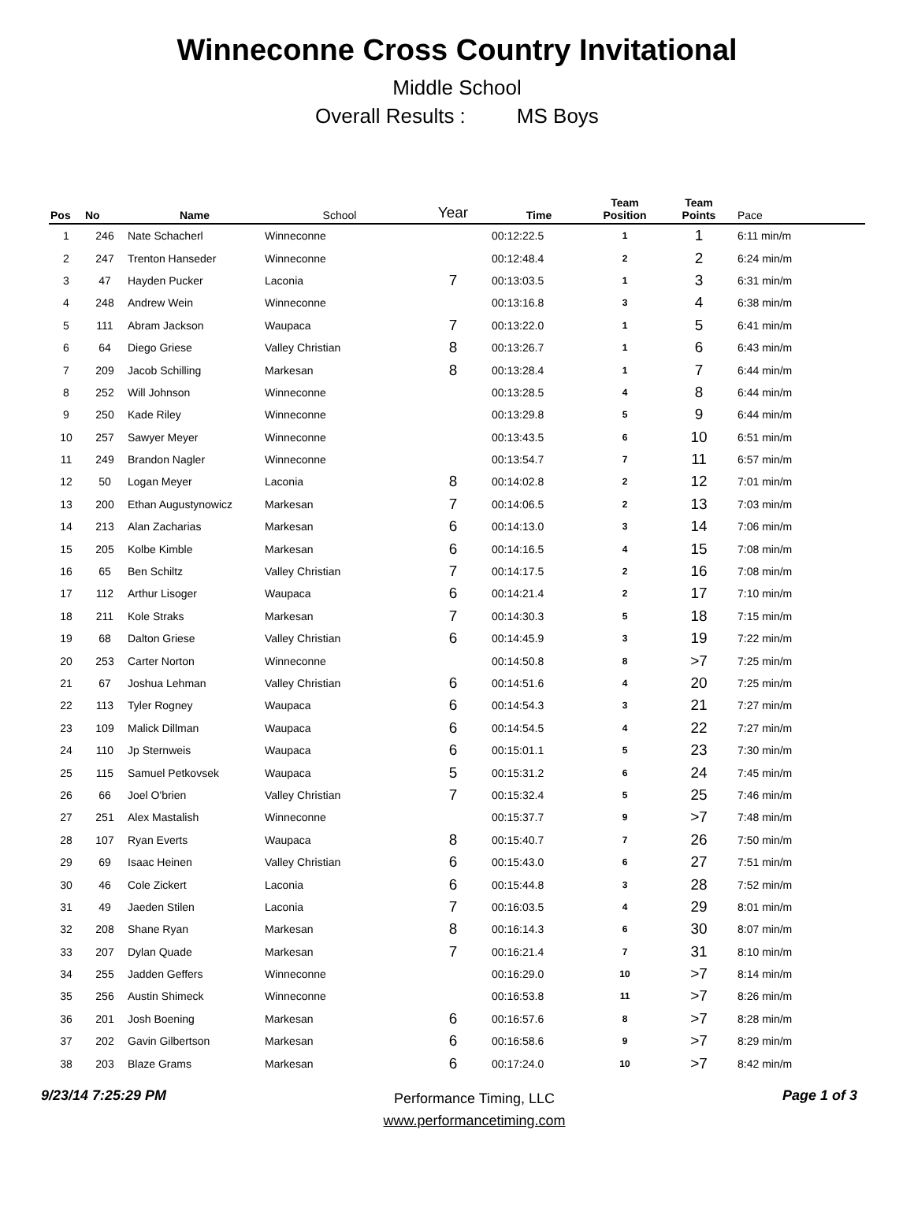Winneconne Cross Country Invitational
Middle School
Overall Results : MS Boys
| Pos | No | Name | School | Year | Time | Team Position | Team Points | Pace |
| --- | --- | --- | --- | --- | --- | --- | --- | --- |
| 1 | 246 | Nate Schacherl | Winneconne | | 00:12:22.5 | 1 | 1 | 6:11 min/m |
| 2 | 247 | Trenton Hanseder | Winneconne | | 00:12:48.4 | 2 | 2 | 6:24 min/m |
| 3 | 47 | Hayden Pucker | Laconia | 7 | 00:13:03.5 | 1 | 3 | 6:31 min/m |
| 4 | 248 | Andrew Wein | Winneconne | | 00:13:16.8 | 3 | 4 | 6:38 min/m |
| 5 | 111 | Abram Jackson | Waupaca | 7 | 00:13:22.0 | 1 | 5 | 6:41 min/m |
| 6 | 64 | Diego Griese | Valley Christian | 8 | 00:13:26.7 | 1 | 6 | 6:43 min/m |
| 7 | 209 | Jacob Schilling | Markesan | 8 | 00:13:28.4 | 1 | 7 | 6:44 min/m |
| 8 | 252 | Will Johnson | Winneconne | | 00:13:28.5 | 4 | 8 | 6:44 min/m |
| 9 | 250 | Kade Riley | Winneconne | | 00:13:29.8 | 5 | 9 | 6:44 min/m |
| 10 | 257 | Sawyer Meyer | Winneconne | | 00:13:43.5 | 6 | 10 | 6:51 min/m |
| 11 | 249 | Brandon Nagler | Winneconne | | 00:13:54.7 | 7 | 11 | 6:57 min/m |
| 12 | 50 | Logan Meyer | Laconia | 8 | 00:14:02.8 | 2 | 12 | 7:01 min/m |
| 13 | 200 | Ethan Augustynowicz | Markesan | 7 | 00:14:06.5 | 2 | 13 | 7:03 min/m |
| 14 | 213 | Alan Zacharias | Markesan | 6 | 00:14:13.0 | 3 | 14 | 7:06 min/m |
| 15 | 205 | Kolbe Kimble | Markesan | 6 | 00:14:16.5 | 4 | 15 | 7:08 min/m |
| 16 | 65 | Ben Schiltz | Valley Christian | 7 | 00:14:17.5 | 2 | 16 | 7:08 min/m |
| 17 | 112 | Arthur Lisoger | Waupaca | 6 | 00:14:21.4 | 2 | 17 | 7:10 min/m |
| 18 | 211 | Kole Straks | Markesan | 7 | 00:14:30.3 | 5 | 18 | 7:15 min/m |
| 19 | 68 | Dalton Griese | Valley Christian | 6 | 00:14:45.9 | 3 | 19 | 7:22 min/m |
| 20 | 253 | Carter Norton | Winneconne | | 00:14:50.8 | 8 | >7 | 7:25 min/m |
| 21 | 67 | Joshua Lehman | Valley Christian | 6 | 00:14:51.6 | 4 | 20 | 7:25 min/m |
| 22 | 113 | Tyler Rogney | Waupaca | 6 | 00:14:54.3 | 3 | 21 | 7:27 min/m |
| 23 | 109 | Malick Dillman | Waupaca | 6 | 00:14:54.5 | 4 | 22 | 7:27 min/m |
| 24 | 110 | Jp Sternweis | Waupaca | 6 | 00:15:01.1 | 5 | 23 | 7:30 min/m |
| 25 | 115 | Samuel Petkovsek | Waupaca | 5 | 00:15:31.2 | 6 | 24 | 7:45 min/m |
| 26 | 66 | Joel O'brien | Valley Christian | 7 | 00:15:32.4 | 5 | 25 | 7:46 min/m |
| 27 | 251 | Alex Mastalish | Winneconne | | 00:15:37.7 | 9 | >7 | 7:48 min/m |
| 28 | 107 | Ryan Everts | Waupaca | 8 | 00:15:40.7 | 7 | 26 | 7:50 min/m |
| 29 | 69 | Isaac Heinen | Valley Christian | 6 | 00:15:43.0 | 6 | 27 | 7:51 min/m |
| 30 | 46 | Cole Zickert | Laconia | 6 | 00:15:44.8 | 3 | 28 | 7:52 min/m |
| 31 | 49 | Jaeden Stilen | Laconia | 7 | 00:16:03.5 | 4 | 29 | 8:01 min/m |
| 32 | 208 | Shane Ryan | Markesan | 8 | 00:16:14.3 | 6 | 30 | 8:07 min/m |
| 33 | 207 | Dylan Quade | Markesan | 7 | 00:16:21.4 | 7 | 31 | 8:10 min/m |
| 34 | 255 | Jadden Geffers | Winneconne | | 00:16:29.0 | 10 | >7 | 8:14 min/m |
| 35 | 256 | Austin Shimeck | Winneconne | | 00:16:53.8 | 11 | >7 | 8:26 min/m |
| 36 | 201 | Josh Boening | Markesan | 6 | 00:16:57.6 | 8 | >7 | 8:28 min/m |
| 37 | 202 | Gavin Gilbertson | Markesan | 6 | 00:16:58.6 | 9 | >7 | 8:29 min/m |
| 38 | 203 | Blaze Grams | Markesan | 6 | 00:17:24.0 | 10 | >7 | 8:42 min/m |
9/23/14 7:25:29 PM
Performance Timing, LLC
www.performancetiming.com
Page 1 of 3